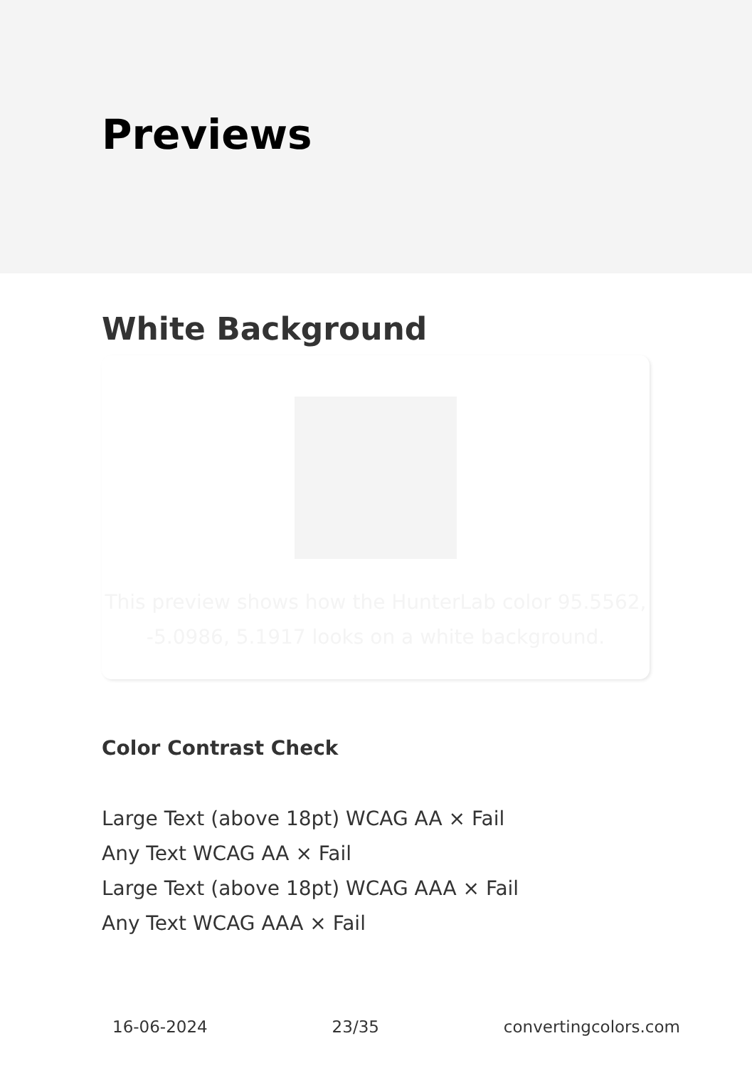Previews
White Background
This preview shows how the HunterLab color 95.5562, -5.0986, 5.1917 looks on a white background.
Color Contrast Check
Large Text (above 18pt) WCAG AA × Fail
Any Text WCAG AA × Fail
Large Text (above 18pt) WCAG AAA × Fail
Any Text WCAG AAA × Fail
16-06-2024 23/35 convertingcolors.com